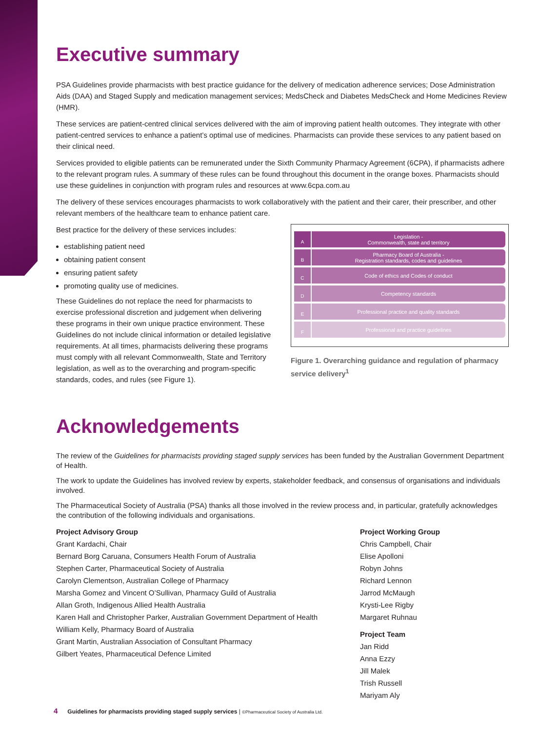Executive summary
PSA Guidelines provide pharmacists with best practice guidance for the delivery of medication adherence services; Dose Administration Aids (DAA) and Staged Supply and medication management services; MedsCheck and Diabetes MedsCheck and Home Medicines Review (HMR).
These services are patient-centred clinical services delivered with the aim of improving patient health outcomes. They integrate with other patient-centred services to enhance a patient’s optimal use of medicines. Pharmacists can provide these services to any patient based on their clinical need.
Services provided to eligible patients can be remunerated under the Sixth Community Pharmacy Agreement (6CPA), if pharmacists adhere to the relevant program rules. A summary of these rules can be found throughout this document in the orange boxes. Pharmacists should use these guidelines in conjunction with program rules and resources at www.6cpa.com.au
The delivery of these services encourages pharmacists to work collaboratively with the patient and their carer, their prescriber, and other relevant members of the healthcare team to enhance patient care.
Best practice for the delivery of these services includes:
establishing patient need
obtaining patient consent
ensuring patient safety
promoting quality use of medicines.
These Guidelines do not replace the need for pharmacists to exercise professional discretion and judgement when delivering these programs in their own unique practice environment. These Guidelines do not include clinical information or detailed legislative requirements. At all times, pharmacists delivering these programs must comply with all relevant Commonwealth, State and Territory legislation, as well as to the overarching and program-specific standards, codes, and rules (see Figure 1).
A
Legislation -
Commonwealth, state and territory
B
Pharmacy Board of Australia -
Registration standards, codes and guidelines
C
Code of ethics and Codes of conduct
D
Competency standards
E
Professional practice and quality standards
F
Professional and practice guidelines
Figure 1. Overarching guidance and regulation of pharmacy service delivery<sup>1</sup>
Acknowledgements
The review of the Guidelines for pharmacists providing staged supply services has been funded by the Australian Government Department of Health.
The work to update the Guidelines has involved review by experts, stakeholder feedback, and consensus of organisations and individuals involved.
The Pharmaceutical Society of Australia (PSA) thanks all those involved in the review process and, in particular, gratefully acknowledges the contribution of the following individuals and organisations.
Project Advisory Group
Grant Kardachi, Chair
Bernard Borg Caruana, Consumers Health Forum of Australia
Stephen Carter, Pharmaceutical Society of Australia
Carolyn Clementson, Australian College of Pharmacy
Marsha Gomez and Vincent O’Sullivan, Pharmacy Guild of Australia
Allan Groth, Indigenous Allied Health Australia
Karen Hall and Christopher Parker, Australian Government Department of Health
William Kelly, Pharmacy Board of Australia
Grant Martin, Australian Association of Consultant Pharmacy
Gilbert Yeates, Pharmaceutical Defence Limited
Project Working Group
Chris Campbell, Chair
Elise Apolloni
Robyn Johns
Richard Lennon
Jarrod McMaugh
Krysti-Lee Rigby
Margaret Ruhnau
Project Team
Jan Ridd
Anna Ezzy
Jill Malek
Trish Russell
Mariyam Aly
4 Guidelines for pharmacists providing staged supply services | ©Pharmaceutical Society of Australia Ltd.